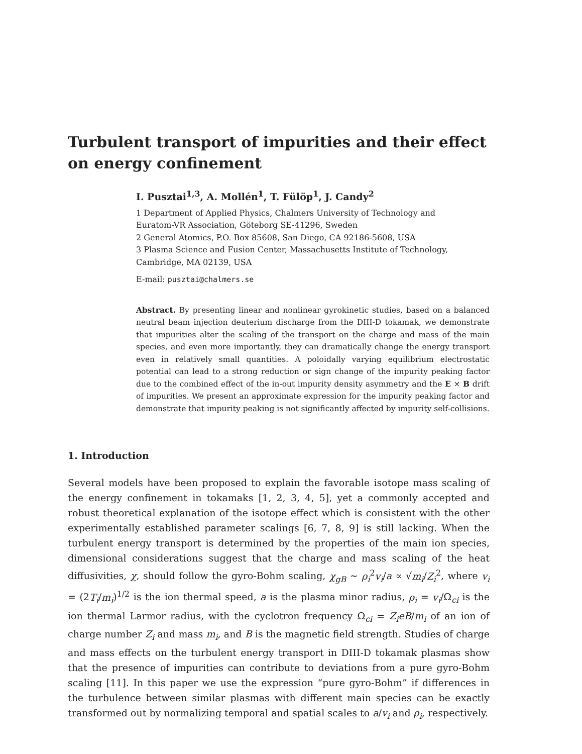Turbulent transport of impurities and their effect on energy confinement
I. Pusztai<sup>1,3</sup>, A. Mollén<sup>1</sup>, T. Fülöp<sup>1</sup>, J. Candy<sup>2</sup>
1 Department of Applied Physics, Chalmers University of Technology and
Euratom-VR Association, Göteborg SE-41296, Sweden
2 General Atomics, P.O. Box 85608, San Diego, CA 92186-5608, USA
3 Plasma Science and Fusion Center, Massachusetts Institute of Technology,
Cambridge, MA 02139, USA
E-mail: pusztai@chalmers.se
Abstract. By presenting linear and nonlinear gyrokinetic studies, based on a balanced neutral beam injection deuterium discharge from the DIII-D tokamak, we demonstrate that impurities alter the scaling of the transport on the charge and mass of the main species, and even more importantly, they can dramatically change the energy transport even in relatively small quantities. A poloidally varying equilibrium electrostatic potential can lead to a strong reduction or sign change of the impurity peaking factor due to the combined effect of the in-out impurity density asymmetry and the E × B drift of impurities. We present an approximate expression for the impurity peaking factor and demonstrate that impurity peaking is not significantly affected by impurity self-collisions.
1. Introduction
Several models have been proposed to explain the favorable isotope mass scaling of the energy confinement in tokamaks [1, 2, 3, 4, 5], yet a commonly accepted and robust theoretical explanation of the isotope effect which is consistent with the other experimentally established parameter scalings [6, 7, 8, 9] is still lacking. When the turbulent energy transport is determined by the properties of the main ion species, dimensional considerations suggest that the charge and mass scaling of the heat diffusivities, χ, should follow the gyro-Bohm scaling, χ<sub>gB</sub> ∼ ρ<sub>i</sub><sup>2</sup>v<sub>i</sub>/a ∝ √m<sub>i</sub>/Z<sub>i</sub><sup>2</sup>, where v<sub>i</sub> = (2T<sub>i</sub>/m<sub>i</sub>)<sup>1/2</sup> is the ion thermal speed, a is the plasma minor radius, ρ<sub>i</sub> = v<sub>i</sub>/Ω<sub>ci</sub> is the ion thermal Larmor radius, with the cyclotron frequency Ω<sub>ci</sub> = Z<sub>i</sub>eB/m<sub>i</sub> of an ion of charge number Z<sub>i</sub> and mass m<sub>i</sub>, and B is the magnetic field strength. Studies of charge and mass effects on the turbulent energy transport in DIII-D tokamak plasmas show that the presence of impurities can contribute to deviations from a pure gyro-Bohm scaling [11]. In this paper we use the expression “pure gyro-Bohm” if differences in the turbulence between similar plasmas with different main species can be exactly transformed out by normalizing temporal and spatial scales to a/v<sub>i</sub> and ρ<sub>i</sub>, respectively.